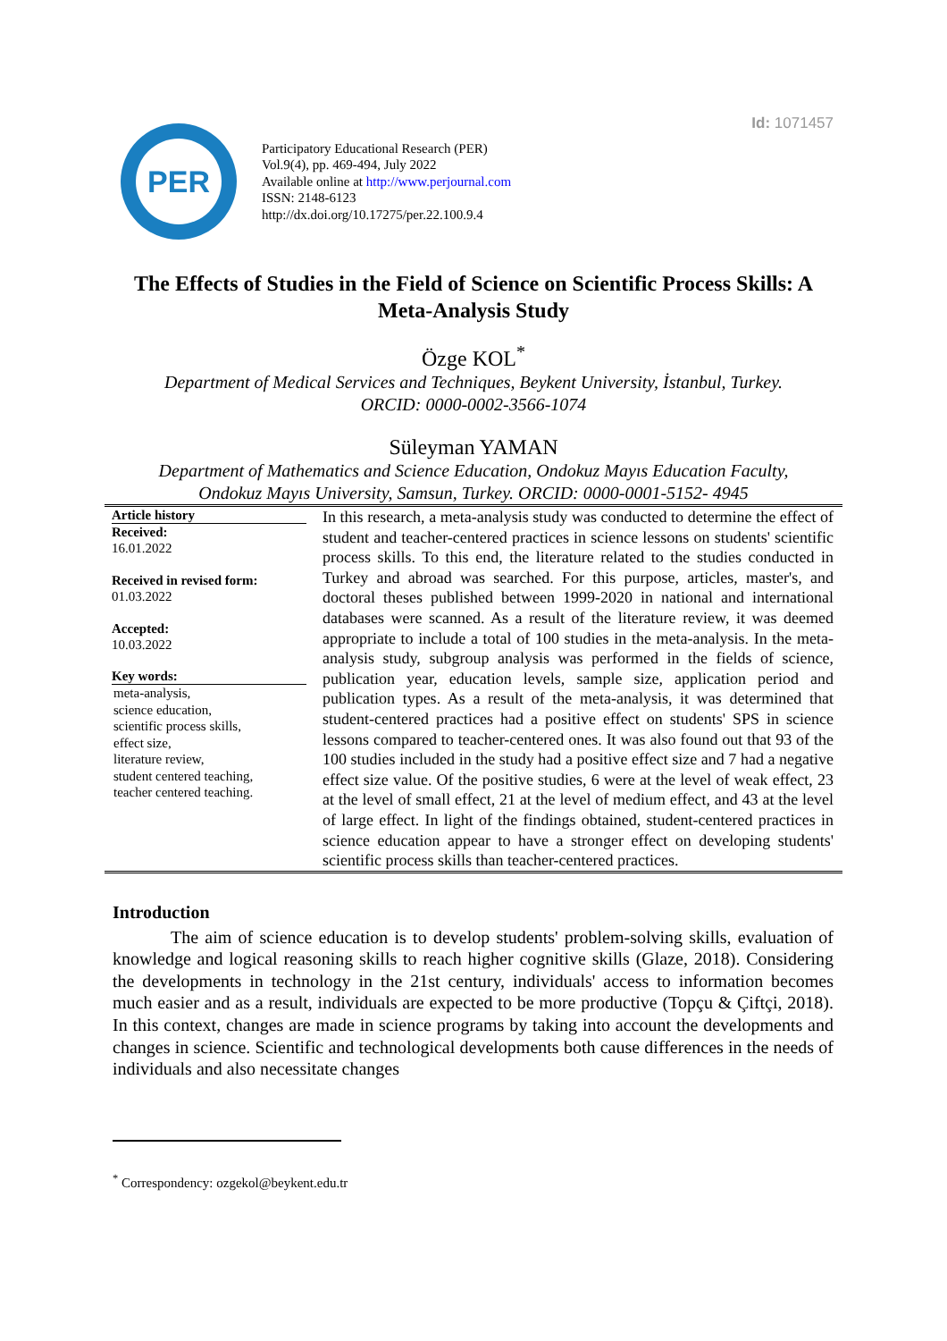Id: 1071457
PER
Participatory Educational Research (PER)
Vol.9(4), pp. 469-494, July 2022
Available online at http://www.perjournal.com
ISSN: 2148-6123
http://dx.doi.org/10.17275/per.22.100.9.4
The Effects of Studies in the Field of Science on Scientific Process Skills: A Meta-Analysis Study
Özge KOL<sup>*</sup>
Department of Medical Services and Techniques, Beykent University, İstanbul, Turkey.
ORCID: 0000-0002-3566-1074
Süleyman YAMAN
Department of Mathematics and Science Education, Ondokuz Mayıs Education Faculty,
Ondokuz Mayıs University, Samsun, Turkey. ORCID: 0000-0001-5152- 4945
Article history
Received:
16.01.2022
Received in revised form:
01.03.2022
Accepted:
10.03.2022
Key words:
meta-analysis,
science education,
scientific process skills,
effect size,
literature review,
student centered teaching,
teacher centered teaching.
In this research, a meta-analysis study was conducted to determine the effect of student and teacher-centered practices in science lessons on students' scientific process skills. To this end, the literature related to the studies conducted in Turkey and abroad was searched. For this purpose, articles, master's, and doctoral theses published between 1999-2020 in national and international databases were scanned. As a result of the literature review, it was deemed appropriate to include a total of 100 studies in the meta-analysis. In the meta-analysis study, subgroup analysis was performed in the fields of science, publication year, education levels, sample size, application period and publication types. As a result of the meta-analysis, it was determined that student-centered practices had a positive effect on students' SPS in science lessons compared to teacher-centered ones. It was also found out that 93 of the 100 studies included in the study had a positive effect size and 7 had a negative effect size value. Of the positive studies, 6 were at the level of weak effect, 23 at the level of small effect, 21 at the level of medium effect, and 43 at the level of large effect. In light of the findings obtained, student-centered practices in science education appear to have a stronger effect on developing students' scientific process skills than teacher-centered practices.
Introduction
The aim of science education is to develop students' problem-solving skills, evaluation of knowledge and logical reasoning skills to reach higher cognitive skills (Glaze, 2018). Considering the developments in technology in the 21st century, individuals' access to information becomes much easier and as a result, individuals are expected to be more productive (Topçu & Çiftçi, 2018). In this context, changes are made in science programs by taking into account the developments and changes in science. Scientific and technological developments both cause differences in the needs of individuals and also necessitate changes
<sup>*</sup> Correspondency: ozgekol@beykent.edu.tr